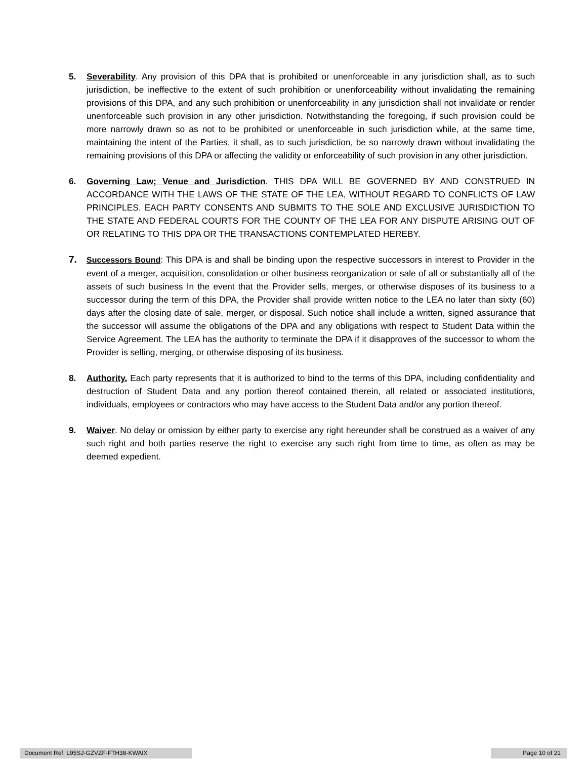5. Severability. Any provision of this DPA that is prohibited or unenforceable in any jurisdiction shall, as to such jurisdiction, be ineffective to the extent of such prohibition or unenforceability without invalidating the remaining provisions of this DPA, and any such prohibition or unenforceability in any jurisdiction shall not invalidate or render unenforceable such provision in any other jurisdiction. Notwithstanding the foregoing, if such provision could be more narrowly drawn so as not to be prohibited or unenforceable in such jurisdiction while, at the same time, maintaining the intent of the Parties, it shall, as to such jurisdiction, be so narrowly drawn without invalidating the remaining provisions of this DPA or affecting the validity or enforceability of such provision in any other jurisdiction.
6. Governing Law; Venue and Jurisdiction. THIS DPA WILL BE GOVERNED BY AND CONSTRUED IN ACCORDANCE WITH THE LAWS OF THE STATE OF THE LEA, WITHOUT REGARD TO CONFLICTS OF LAW PRINCIPLES. EACH PARTY CONSENTS AND SUBMITS TO THE SOLE AND EXCLUSIVE JURISDICTION TO THE STATE AND FEDERAL COURTS FOR THE COUNTY OF THE LEA FOR ANY DISPUTE ARISING OUT OF OR RELATING TO THIS DPA OR THE TRANSACTIONS CONTEMPLATED HEREBY.
7.
Successors Bound: This DPA is and shall be binding upon the respective successors in interest to Provider in the event of a merger, acquisition, consolidation or other business reorganization or sale of all or substantially all of the assets of such business In the event that the Provider sells, merges, or otherwise disposes of its business to a successor during the term of this DPA, the Provider shall provide written notice to the LEA no later than sixty (60) days after the closing date of sale, merger, or disposal. Such notice shall include a written, signed assurance that the successor will assume the obligations of the DPA and any obligations with respect to Student Data within the Service Agreement. The LEA has the authority to terminate the DPA if it disapproves of the successor to whom the Provider is selling, merging, or otherwise disposing of its business.
8. Authority. Each party represents that it is authorized to bind to the terms of this DPA, including confidentiality and destruction of Student Data and any portion thereof contained therein, all related or associated institutions, individuals, employees or contractors who may have access to the Student Data and/or any portion thereof.
9. Waiver. No delay or omission by either party to exercise any right hereunder shall be construed as a waiver of any such right and both parties reserve the right to exercise any such right from time to time, as often as may be deemed expedient.
Document Ref: L95SJ-GZVZF-FTH38-KWAIX Page 10 of 21